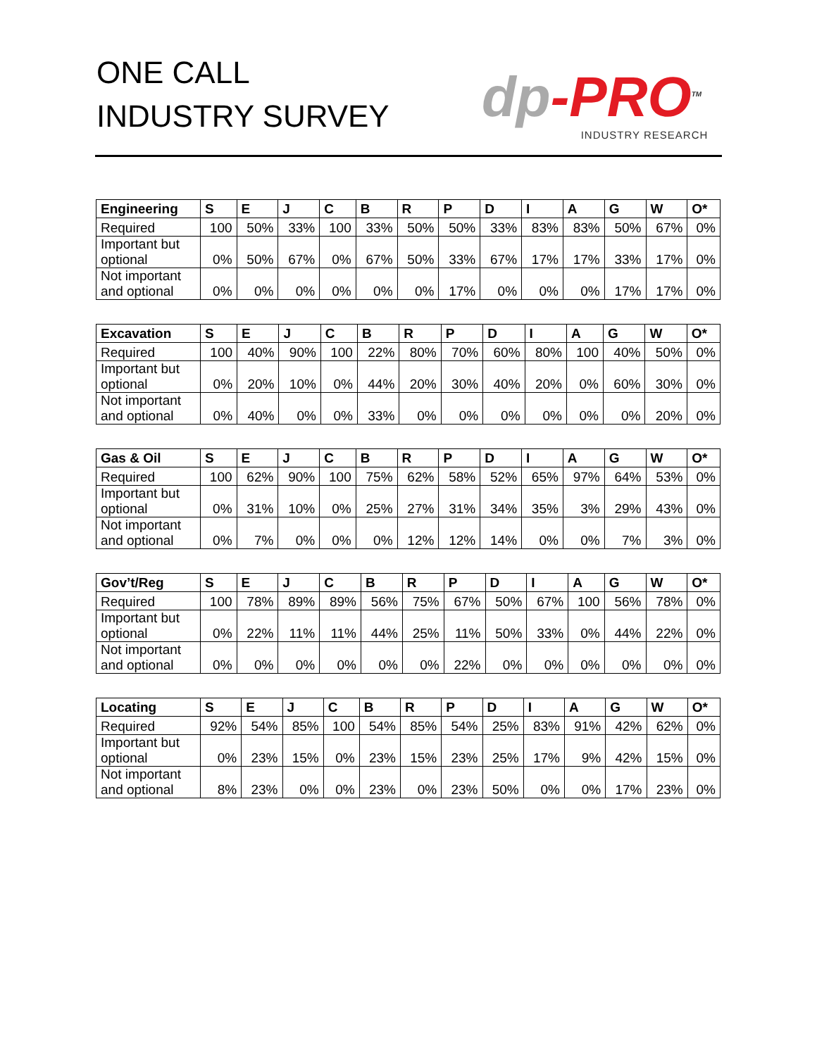ONE CALL
INDUSTRY SURVEY
dp-PRO<sup>TM</sup>
INDUSTRY RESEARCH
| Engineering | S | E | J | C | B | R | P | D | I | A | G | W | O* |
| --- | --- | --- | --- | --- | --- | --- | --- | --- | --- | --- | --- | --- | --- |
| Required | 100 | 50% | 33% | 100 | 33% | 50% | 50% | 33% | 83% | 83% | 50% | 67% | 0% |
| Important but optional | 0% | 50% | 67% | 0% | 67% | 50% | 33% | 67% | 17% | 17% | 33% | 17% | 0% |
| Not important and optional | 0% | 0% | 0% | 0% | 0% | 0% | 17% | 0% | 0% | 0% | 17% | 17% | 0% |
| Excavation | S | E | J | C | B | R | P | D | I | A | G | W | O* |
| --- | --- | --- | --- | --- | --- | --- | --- | --- | --- | --- | --- | --- | --- |
| Required | 100 | 40% | 90% | 100 | 22% | 80% | 70% | 60% | 80% | 100 | 40% | 50% | 0% |
| Important but optional | 0% | 20% | 10% | 0% | 44% | 20% | 30% | 40% | 20% | 0% | 60% | 30% | 0% |
| Not important and optional | 0% | 40% | 0% | 0% | 33% | 0% | 0% | 0% | 0% | 0% | 0% | 20% | 0% |
| Gas & Oil | S | E | J | C | B | R | P | D | I | A | G | W | O* |
| --- | --- | --- | --- | --- | --- | --- | --- | --- | --- | --- | --- | --- | --- |
| Required | 100 | 62% | 90% | 100 | 75% | 62% | 58% | 52% | 65% | 97% | 64% | 53% | 0% |
| Important but optional | 0% | 31% | 10% | 0% | 25% | 27% | 31% | 34% | 35% | 3% | 29% | 43% | 0% |
| Not important and optional | 0% | 7% | 0% | 0% | 0% | 12% | 12% | 14% | 0% | 0% | 7% | 3% | 0% |
| Gov’t/Reg | S | E | J | C | B | R | P | D | I | A | G | W | O* |
| --- | --- | --- | --- | --- | --- | --- | --- | --- | --- | --- | --- | --- | --- |
| Required | 100 | 78% | 89% | 89% | 56% | 75% | 67% | 50% | 67% | 100 | 56% | 78% | 0% |
| Important but optional | 0% | 22% | 11% | 11% | 44% | 25% | 11% | 50% | 33% | 0% | 44% | 22% | 0% |
| Not important and optional | 0% | 0% | 0% | 0% | 0% | 0% | 22% | 0% | 0% | 0% | 0% | 0% | 0% |
| Locating | S | E | J | C | B | R | P | D | I | A | G | W | O* |
| --- | --- | --- | --- | --- | --- | --- | --- | --- | --- | --- | --- | --- | --- |
| Required | 92% | 54% | 85% | 100 | 54% | 85% | 54% | 25% | 83% | 91% | 42% | 62% | 0% |
| Important but optional | 0% | 23% | 15% | 0% | 23% | 15% | 23% | 25% | 17% | 9% | 42% | 15% | 0% |
| Not important and optional | 8% | 23% | 0% | 0% | 23% | 0% | 23% | 50% | 0% | 0% | 17% | 23% | 0% |